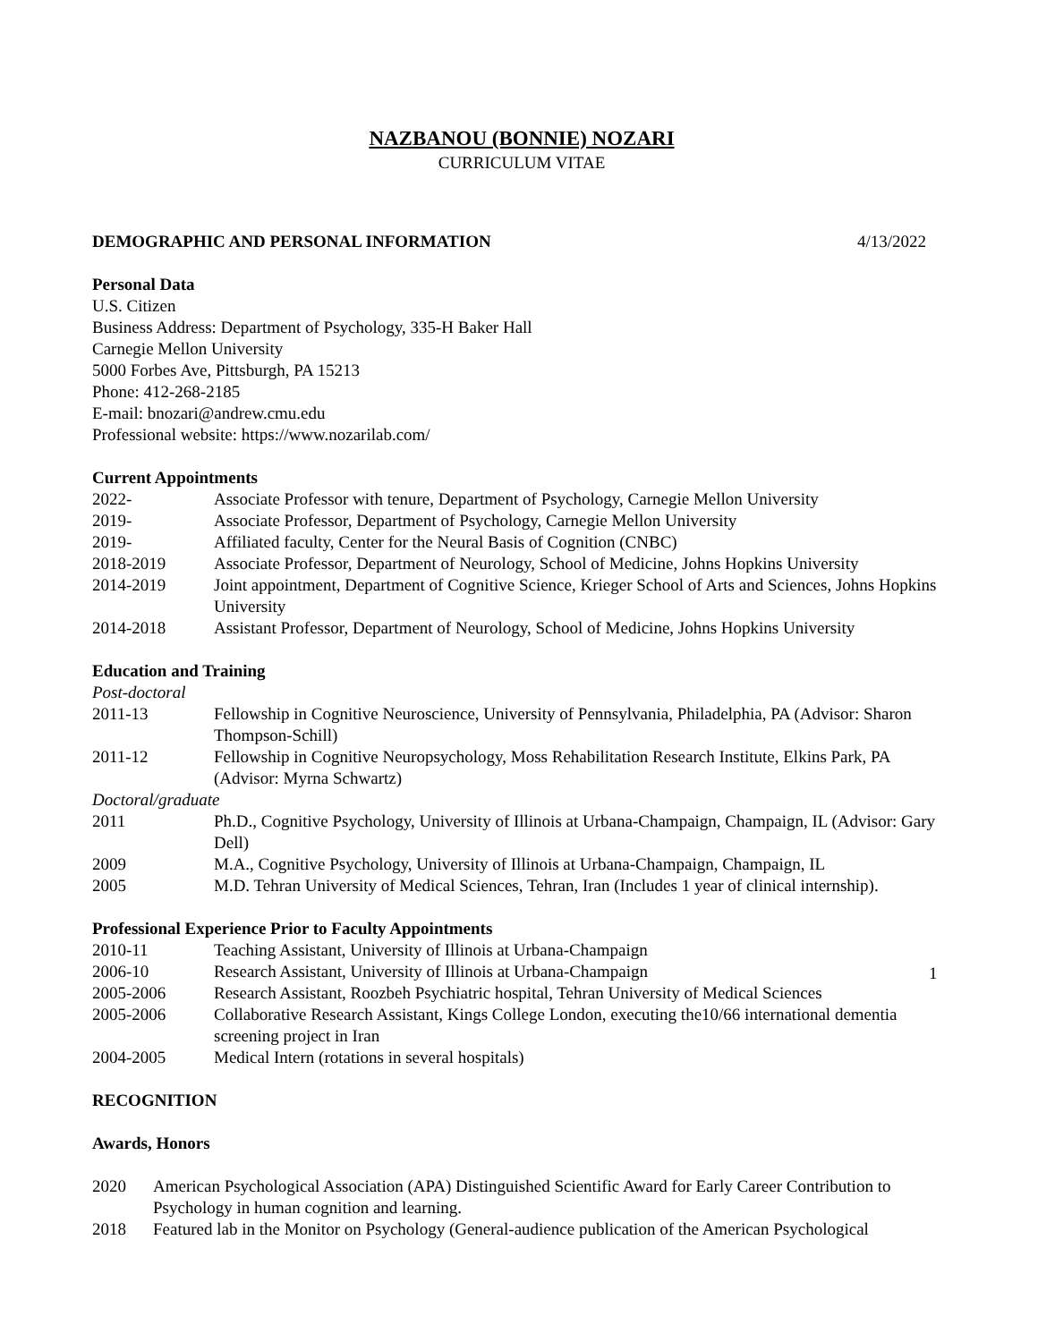NAZBANOU (BONNIE) NOZARI
CURRICULUM VITAE
DEMOGRAPHIC AND PERSONAL INFORMATION 4/13/2022
Personal Data
U.S. Citizen
Business Address: Department of Psychology, 335-H Baker Hall
Carnegie Mellon University
5000 Forbes Ave, Pittsburgh, PA 15213
Phone: 412-268-2185
E-mail: bnozari@andrew.cmu.edu
Professional website: https://www.nozarilab.com/
Current Appointments
2022- Associate Professor with tenure, Department of Psychology, Carnegie Mellon University
2019- Associate Professor, Department of Psychology, Carnegie Mellon University
2019- Affiliated faculty, Center for the Neural Basis of Cognition (CNBC)
2018-2019 Associate Professor, Department of Neurology, School of Medicine, Johns Hopkins University
2014-2019 Joint appointment, Department of Cognitive Science, Krieger School of Arts and Sciences, Johns Hopkins University
2014-2018 Assistant Professor, Department of Neurology, School of Medicine, Johns Hopkins University
Education and Training
Post-doctoral
2011-13 Fellowship in Cognitive Neuroscience, University of Pennsylvania, Philadelphia, PA (Advisor: Sharon Thompson-Schill)
2011-12 Fellowship in Cognitive Neuropsychology, Moss Rehabilitation Research Institute, Elkins Park, PA (Advisor: Myrna Schwartz)
Doctoral/graduate
2011 Ph.D., Cognitive Psychology, University of Illinois at Urbana-Champaign, Champaign, IL (Advisor: Gary Dell)
2009 M.A., Cognitive Psychology, University of Illinois at Urbana-Champaign, Champaign, IL
2005 M.D. Tehran University of Medical Sciences, Tehran, Iran (Includes 1 year of clinical internship).
Professional Experience Prior to Faculty Appointments
2010-11 Teaching Assistant, University of Illinois at Urbana-Champaign
2006-10 Research Assistant, University of Illinois at Urbana-Champaign
2005-2006 Research Assistant, Roozbeh Psychiatric hospital, Tehran University of Medical Sciences
2005-2006 Collaborative Research Assistant, Kings College London, executing the10/66 international dementia screening project in Iran
2004-2005 Medical Intern (rotations in several hospitals)
RECOGNITION
Awards, Honors
2020 American Psychological Association (APA) Distinguished Scientific Award for Early Career Contribution to Psychology in human cognition and learning.
2018 Featured lab in the Monitor on Psychology (General-audience publication of the American Psychological
1